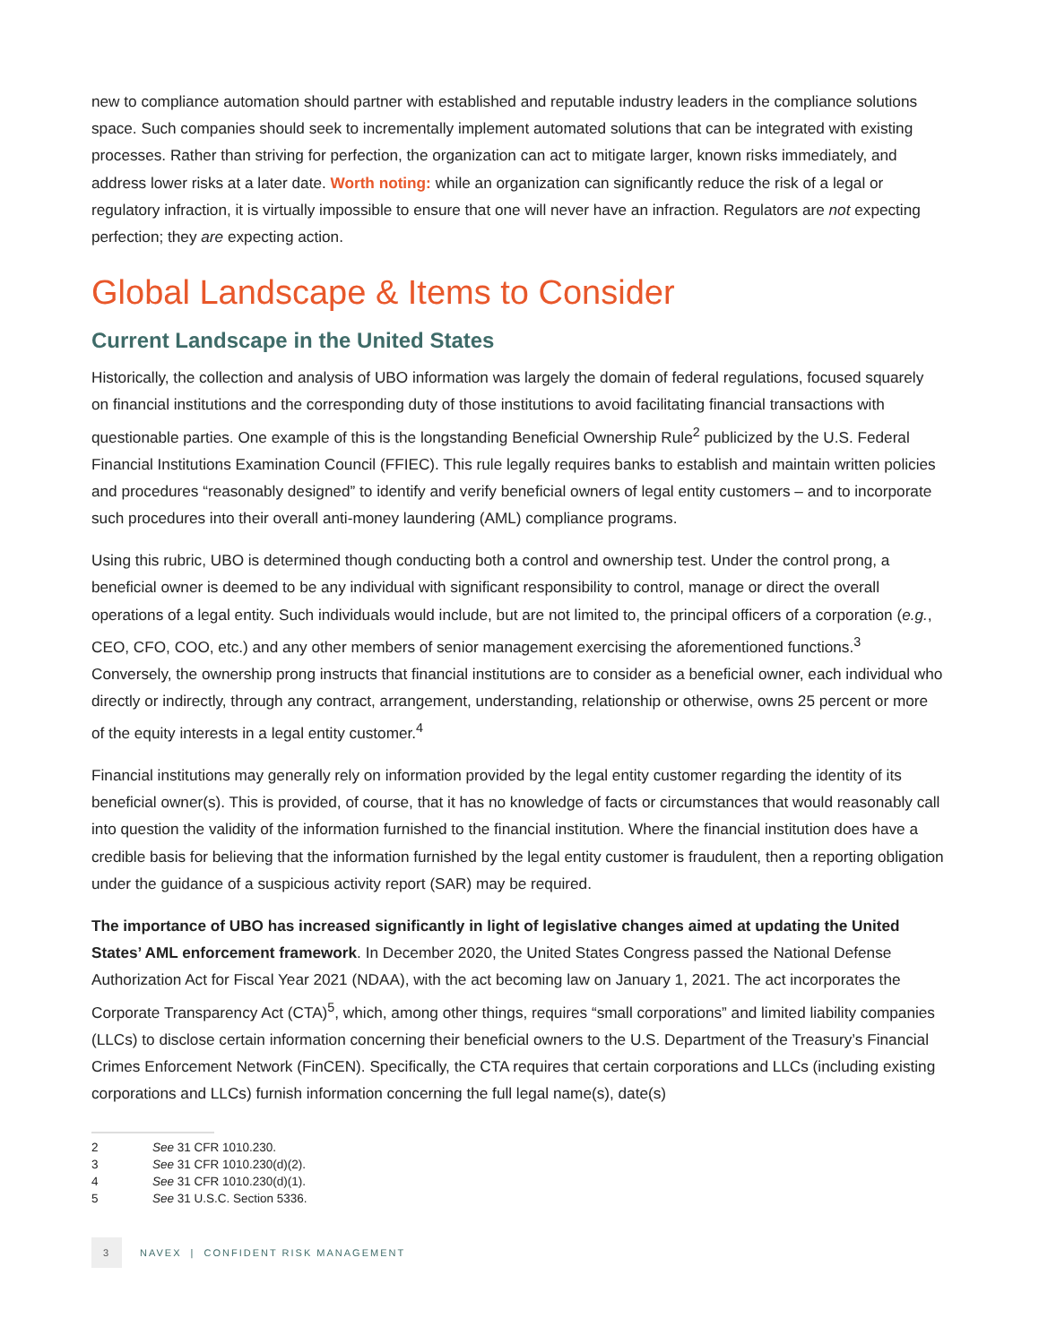new to compliance automation should partner with established and reputable industry leaders in the compliance solutions space. Such companies should seek to incrementally implement automated solutions that can be integrated with existing processes. Rather than striving for perfection, the organization can act to mitigate larger, known risks immediately, and address lower risks at a later date. Worth noting: while an organization can significantly reduce the risk of a legal or regulatory infraction, it is virtually impossible to ensure that one will never have an infraction. Regulators are not expecting perfection; they are expecting action.
Global Landscape & Items to Consider
Current Landscape in the United States
Historically, the collection and analysis of UBO information was largely the domain of federal regulations, focused squarely on financial institutions and the corresponding duty of those institutions to avoid facilitating financial transactions with questionable parties. One example of this is the longstanding Beneficial Ownership Rule<sup>2</sup> publicized by the U.S. Federal Financial Institutions Examination Council (FFIEC). This rule legally requires banks to establish and maintain written policies and procedures “reasonably designed” to identify and verify beneficial owners of legal entity customers – and to incorporate such procedures into their overall anti-money laundering (AML) compliance programs.
Using this rubric, UBO is determined though conducting both a control and ownership test. Under the control prong, a beneficial owner is deemed to be any individual with significant responsibility to control, manage or direct the overall operations of a legal entity. Such individuals would include, but are not limited to, the principal officers of a corporation (e.g., CEO, CFO, COO, etc.) and any other members of senior management exercising the aforementioned functions.<sup>3</sup> Conversely, the ownership prong instructs that financial institutions are to consider as a beneficial owner, each individual who directly or indirectly, through any contract, arrangement, understanding, relationship or otherwise, owns 25 percent or more of the equity interests in a legal entity customer.<sup>4</sup>
Financial institutions may generally rely on information provided by the legal entity customer regarding the identity of its beneficial owner(s). This is provided, of course, that it has no knowledge of facts or circumstances that would reasonably call into question the validity of the information furnished to the financial institution. Where the financial institution does have a credible basis for believing that the information furnished by the legal entity customer is fraudulent, then a reporting obligation under the guidance of a suspicious activity report (SAR) may be required.
The importance of UBO has increased significantly in light of legislative changes aimed at updating the United States’ AML enforcement framework. In December 2020, the United States Congress passed the National Defense Authorization Act for Fiscal Year 2021 (NDAA), with the act becoming law on January 1, 2021. The act incorporates the Corporate Transparency Act (CTA)<sup>5</sup>, which, among other things, requires “small corporations” and limited liability companies (LLCs) to disclose certain information concerning their beneficial owners to the U.S. Department of the Treasury’s Financial Crimes Enforcement Network (FinCEN). Specifically, the CTA requires that certain corporations and LLCs (including existing corporations and LLCs) furnish information concerning the full legal name(s), date(s)
2 See 31 CFR 1010.230.
3 See 31 CFR 1010.230(d)(2).
4 See 31 CFR 1010.230(d)(1).
5 See 31 U.S.C. Section 5336.
3
NAVEX | CONFIDENT RISK MANAGEMENT